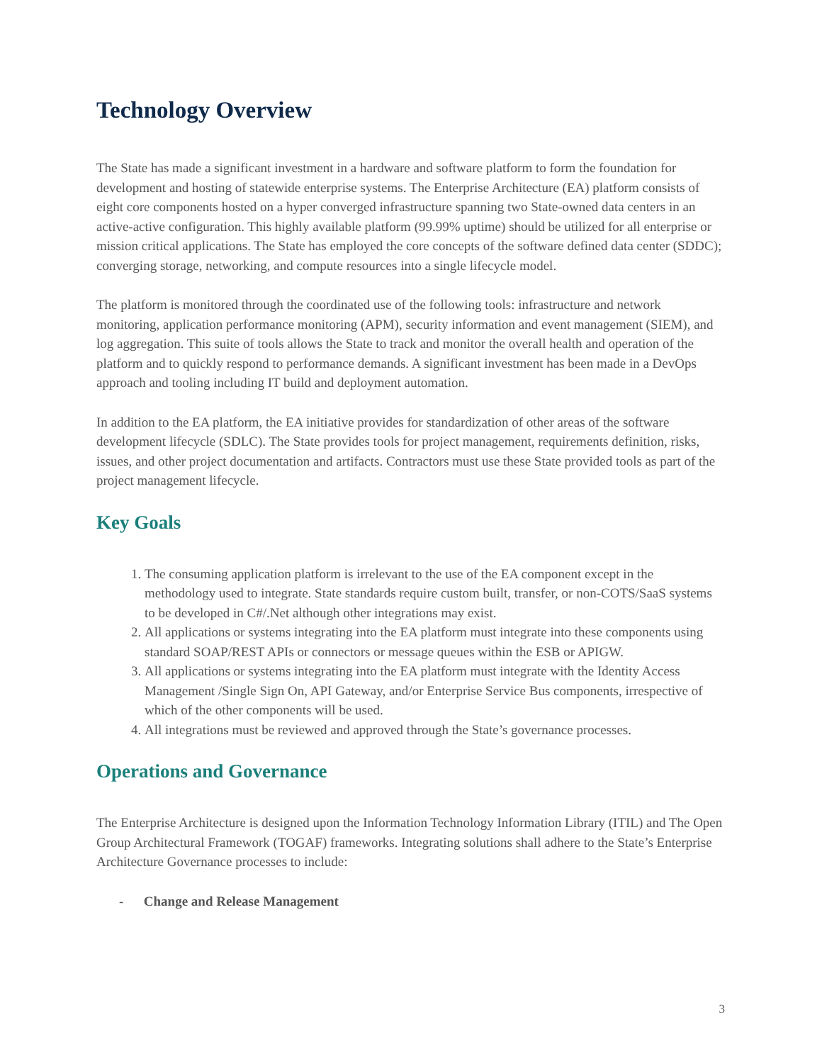Technology Overview
The State has made a significant investment in a hardware and software platform to form the foundation for development and hosting of statewide enterprise systems. The Enterprise Architecture (EA) platform consists of eight core components hosted on a hyper converged infrastructure spanning two State-owned data centers in an active-active configuration. This highly available platform (99.99% uptime) should be utilized for all enterprise or mission critical applications. The State has employed the core concepts of the software defined data center (SDDC); converging storage, networking, and compute resources into a single lifecycle model.
The platform is monitored through the coordinated use of the following tools: infrastructure and network monitoring, application performance monitoring (APM), security information and event management (SIEM), and log aggregation. This suite of tools allows the State to track and monitor the overall health and operation of the platform and to quickly respond to performance demands. A significant investment has been made in a DevOps approach and tooling including IT build and deployment automation.
In addition to the EA platform, the EA initiative provides for standardization of other areas of the software development lifecycle (SDLC). The State provides tools for project management, requirements definition, risks, issues, and other project documentation and artifacts. Contractors must use these State provided tools as part of the project management lifecycle.
Key Goals
1. The consuming application platform is irrelevant to the use of the EA component except in the methodology used to integrate. State standards require custom built, transfer, or non-COTS/SaaS systems to be developed in C#/.Net although other integrations may exist.
2. All applications or systems integrating into the EA platform must integrate into these components using standard SOAP/REST APIs or connectors or message queues within the ESB or APIGW.
3. All applications or systems integrating into the EA platform must integrate with the Identity Access Management /Single Sign On, API Gateway, and/or Enterprise Service Bus components, irrespective of which of the other components will be used.
4. All integrations must be reviewed and approved through the State’s governance processes.
Operations and Governance
The Enterprise Architecture is designed upon the Information Technology Information Library (ITIL) and The Open Group Architectural Framework (TOGAF) frameworks. Integrating solutions shall adhere to the State’s Enterprise Architecture Governance processes to include:
- Change and Release Management
3